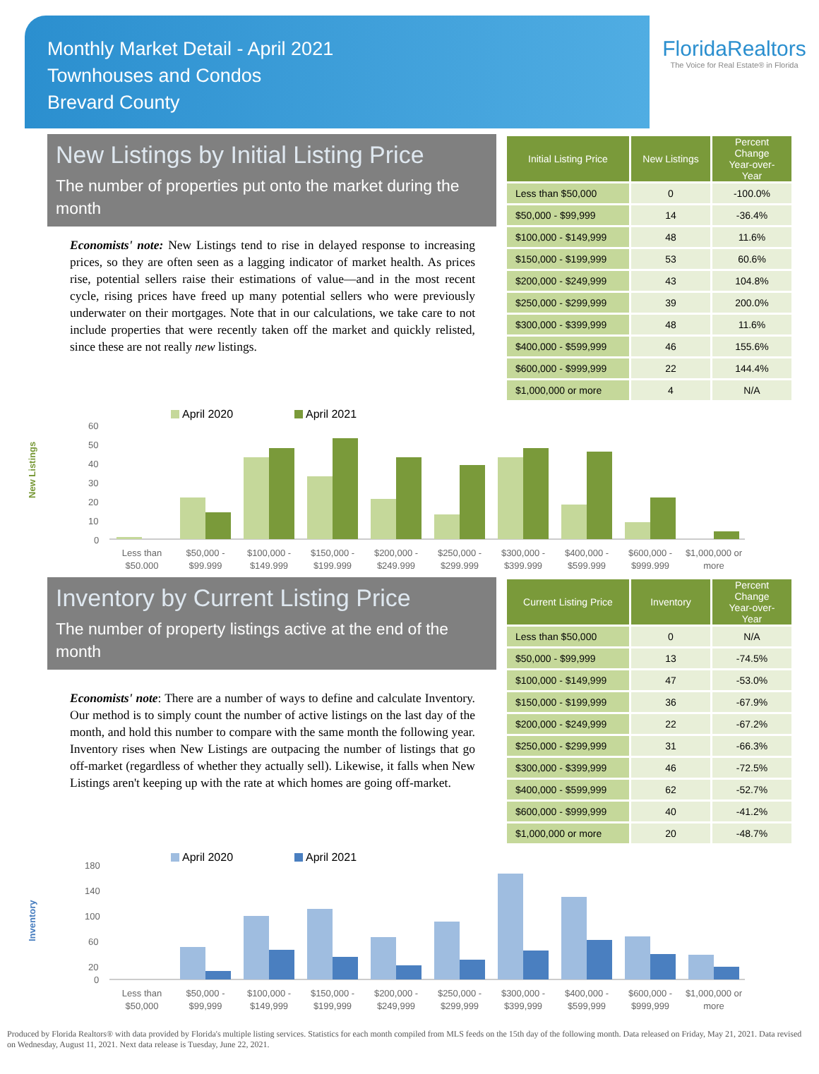Monthly Market Detail - April 2021
Townhouses and Condos
Brevard County
FloridaRealtors
The Voice for Real Estate® in Florida
New Listings by Initial Listing Price
The number of properties put onto the market during the month
Economists' note: New Listings tend to rise in delayed response to increasing prices, so they are often seen as a lagging indicator of market health. As prices rise, potential sellers raise their estimations of value—and in the most recent cycle, rising prices have freed up many potential sellers who were previously underwater on their mortgages. Note that in our calculations, we take care to not include properties that were recently taken off the market and quickly relisted, since these are not really new listings.
| Initial Listing Price | New Listings | Percent Change Year-over-Year |
| --- | --- | --- |
| Less than $50,000 | 0 | -100.0% |
| $50,000 - $99,999 | 14 | -36.4% |
| $100,000 - $149,999 | 48 | 11.6% |
| $150,000 - $199,999 | 53 | 60.6% |
| $200,000 - $249,999 | 43 | 104.8% |
| $250,000 - $299,999 | 39 | 200.0% |
| $300,000 - $399,999 | 48 | 11.6% |
| $400,000 - $599,999 | 46 | 155.6% |
| $600,000 - $999,999 | 22 | 144.4% |
| $1,000,000 or more | 4 | N/A |
New Listings
April 2020
April 2021
60
50
40
30
20
10
0
Less than
$50,000
$50,000 -
$99,999
$100,000 -
$149,999
$150,000 -
$199,999
$200,000 -
$249,999
$250,000 -
$299,999
$300,000 -
$399,999
$400,000 -
$599,999
$600,000 -
$999,999
$1,000,000 or
more
Inventory by Current Listing Price
The number of property listings active at the end of the month
Economists' note: There are a number of ways to define and calculate Inventory. Our method is to simply count the number of active listings on the last day of the month, and hold this number to compare with the same month the following year. Inventory rises when New Listings are outpacing the number of listings that go off-market (regardless of whether they actually sell). Likewise, it falls when New Listings aren't keeping up with the rate at which homes are going off-market.
| Current Listing Price | Inventory | Percent Change Year-over-Year |
| --- | --- | --- |
| Less than $50,000 | 0 | N/A |
| $50,000 - $99,999 | 13 | -74.5% |
| $100,000 - $149,999 | 47 | -53.0% |
| $150,000 - $199,999 | 36 | -67.9% |
| $200,000 - $249,999 | 22 | -67.2% |
| $250,000 - $299,999 | 31 | -66.3% |
| $300,000 - $399,999 | 46 | -72.5% |
| $400,000 - $599,999 | 62 | -52.7% |
| $600,000 - $999,999 | 40 | -41.2% |
| $1,000,000 or more | 20 | -48.7% |
Inventory
April 2020
April 2021
180
140
100
60
20
0
Less than
$50,000
$50,000 -
$99,999
$100,000 -
$149,999
$150,000 -
$199,999
$200,000 -
$249,999
$250,000 -
$299,999
$300,000 -
$399,999
$400,000 -
$599,999
$600,000 -
$999,999
$1,000,000 or
more
Produced by Florida Realtors® with data provided by Florida's multiple listing services. Statistics for each month compiled from MLS feeds on the 15th day of the following month. Data released on Friday, May 21, 2021. Data revised on Wednesday, August 11, 2021. Next data release is Tuesday, June 22, 2021.